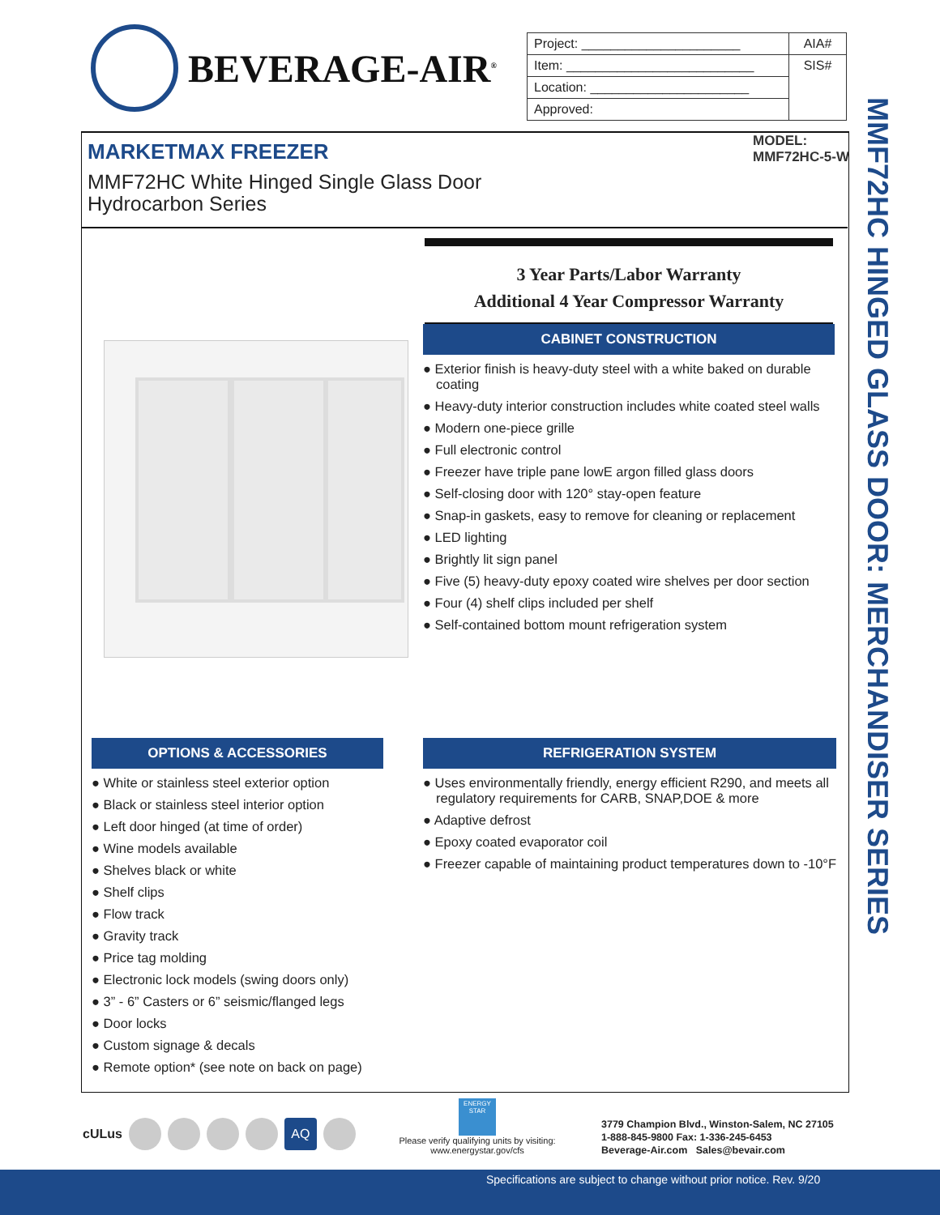BEVERAGE-AIR<sup>®</sup>
| Project: ______________________ | AIA# |
| Item: __________________________ | SIS# |
| Location: ______________________ | |
| Approved: | |
MARKETMAX FREEZER
MMF72HC White Hinged Single Glass Door
Hydrocarbon Series
MODEL:
MMF72HC-5-W
MMF72HC HINGED GLASS DOOR: MERCHANDISER SERIES
3 Year Parts/Labor Warranty
Additional 4 Year Compressor Warranty
CABINET CONSTRUCTION
● Exterior finish is heavy-duty steel with a white baked on durable coating
● Heavy-duty interior construction includes white coated steel walls
● Modern one-piece grille
● Full electronic control
● Freezer have triple pane lowE argon filled glass doors
● Self-closing door with 120° stay-open feature
● Snap-in gaskets, easy to remove for cleaning or replacement
● LED lighting
● Brightly lit sign panel
● Five (5) heavy-duty epoxy coated wire shelves per door section
● Four (4) shelf clips included per shelf
● Self-contained bottom mount refrigeration system
OPTIONS & ACCESSORIES
● White or stainless steel exterior option
● Black or stainless steel interior option
● Left door hinged (at time of order)
● Wine models available
● Shelves black or white
● Shelf clips
● Flow track
● Gravity track
● Price tag molding
● Electronic lock models (swing doors only)
● 3” - 6” Casters or 6” seismic/flanged legs
● Door locks
● Custom signage & decals
● Remote option* (see note on back on page)
REFRIGERATION SYSTEM
● Uses environmentally friendly, energy efficient R290, and meets all regulatory requirements for CARB, SNAP,DOE & more
● Adaptive defrost
● Epoxy coated evaporator coil
● Freezer capable of maintaining product temperatures down to -10°F
cULus AQ
ENERGY STAR
Please verify qualifying units by visiting:
www.energystar.gov/cfs
3779 Champion Blvd., Winston-Salem, NC 27105
1-888-845-9800 Fax: 1-336-245-6453
Beverage-Air.com Sales@bevair.com
Specifications are subject to change without prior notice. Rev. 9/20